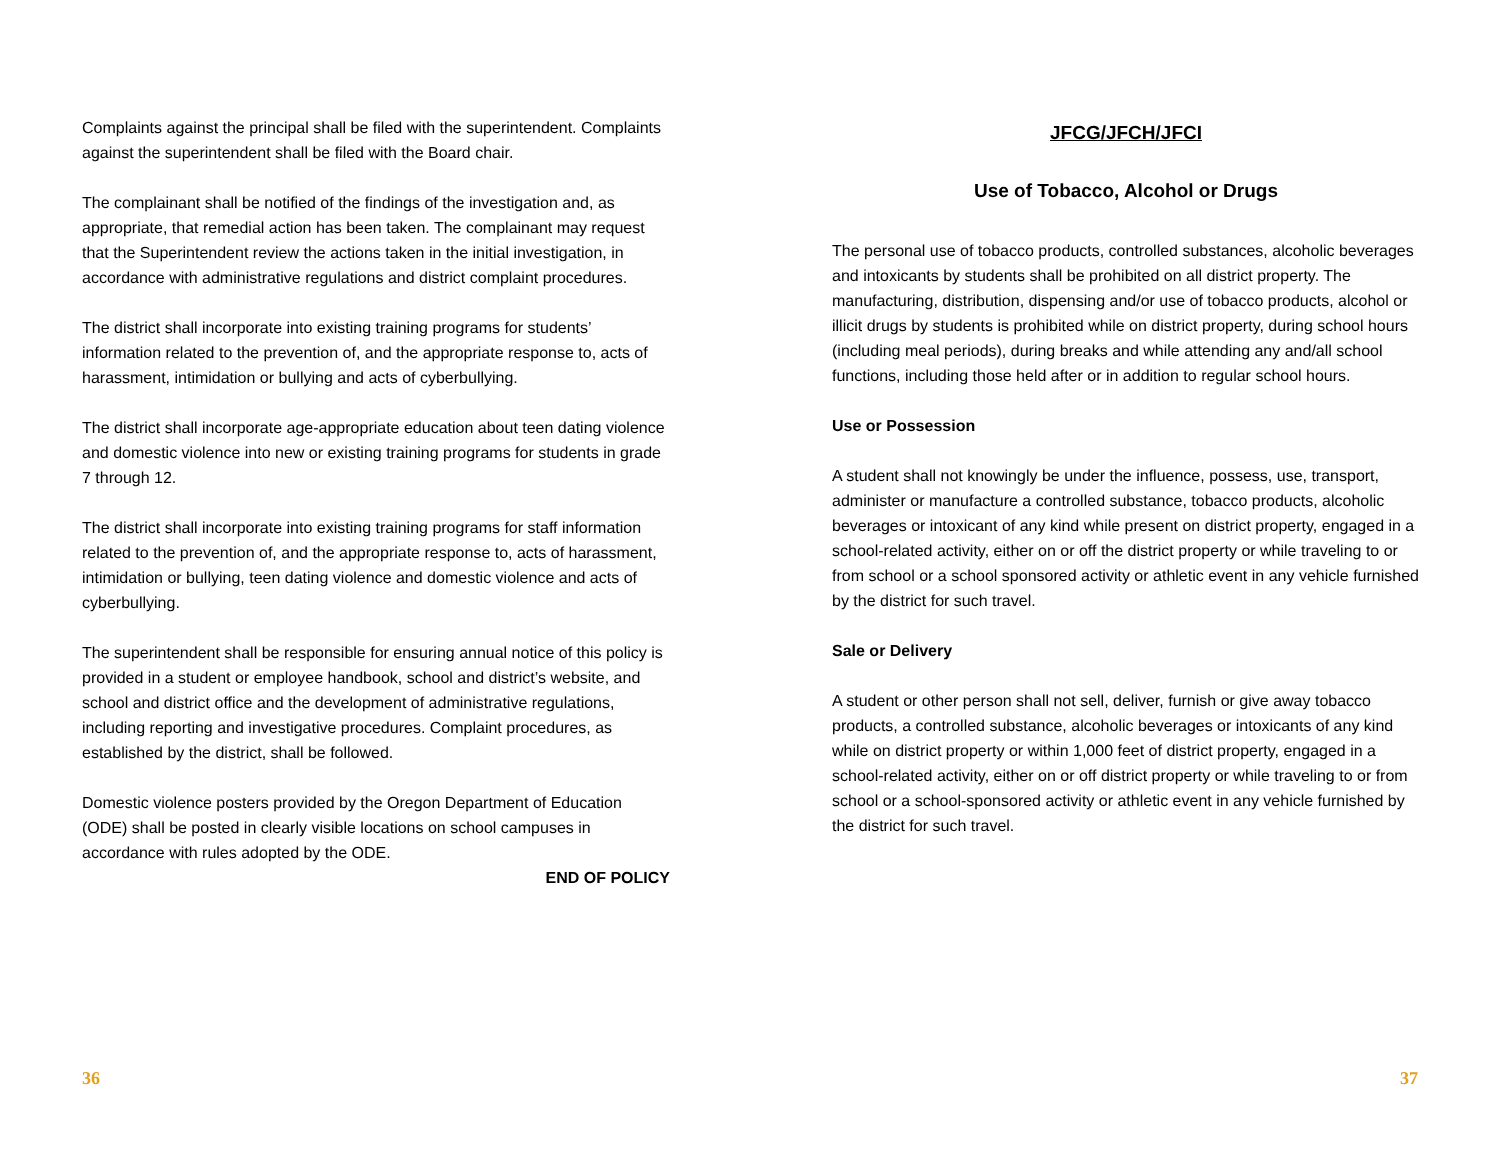Complaints against the principal shall be filed with the superintendent. Complaints against the superintendent shall be filed with the Board chair.
The complainant shall be notified of the findings of the investigation and, as appropriate, that remedial action has been taken. The complainant may request that the Superintendent review the actions taken in the initial investigation, in accordance with administrative regulations and district complaint procedures.
The district shall incorporate into existing training programs for students’ information related to the prevention of, and the appropriate response to, acts of harassment, intimidation or bullying and acts of cyberbullying.
The district shall incorporate age-appropriate education about teen dating violence and domestic violence into new or existing training programs for students in grade 7 through 12.
The district shall incorporate into existing training programs for staff information related to the prevention of, and the appropriate response to, acts of harassment, intimidation or bullying, teen dating violence and domestic violence and acts of cyberbullying.
The superintendent shall be responsible for ensuring annual notice of this policy is provided in a student or employee handbook, school and district’s website, and school and district office and the development of administrative regulations, including reporting and investigative procedures. Complaint procedures, as established by the district, shall be followed.
Domestic violence posters provided by the Oregon Department of Education (ODE) shall be posted in clearly visible locations on school campuses in accordance with rules adopted by the ODE.
END OF POLICY
36
JFCG/JFCH/JFCI
Use of Tobacco, Alcohol or Drugs
The personal use of tobacco products, controlled substances, alcoholic beverages and intoxicants by students shall be prohibited on all district property. The manufacturing, distribution, dispensing and/or use of tobacco products, alcohol or illicit drugs by students is prohibited while on district property, during school hours (including meal periods), during breaks and while attending any and/all school functions, including those held after or in addition to regular school hours.
Use or Possession
A student shall not knowingly be under the influence, possess, use, transport, administer or manufacture a controlled substance, tobacco products, alcoholic beverages or intoxicant of any kind while present on district property, engaged in a school-related activity, either on or off the district property or while traveling to or from school or a school sponsored activity or athletic event in any vehicle furnished by the district for such travel.
Sale or Delivery
A student or other person shall not sell, deliver, furnish or give away tobacco products, a controlled substance, alcoholic beverages or intoxicants of any kind while on district property or within 1,000 feet of district property, engaged in a school-related activity, either on or off district property or while traveling to or from school or a school-sponsored activity or athletic event in any vehicle furnished by the district for such travel.
37